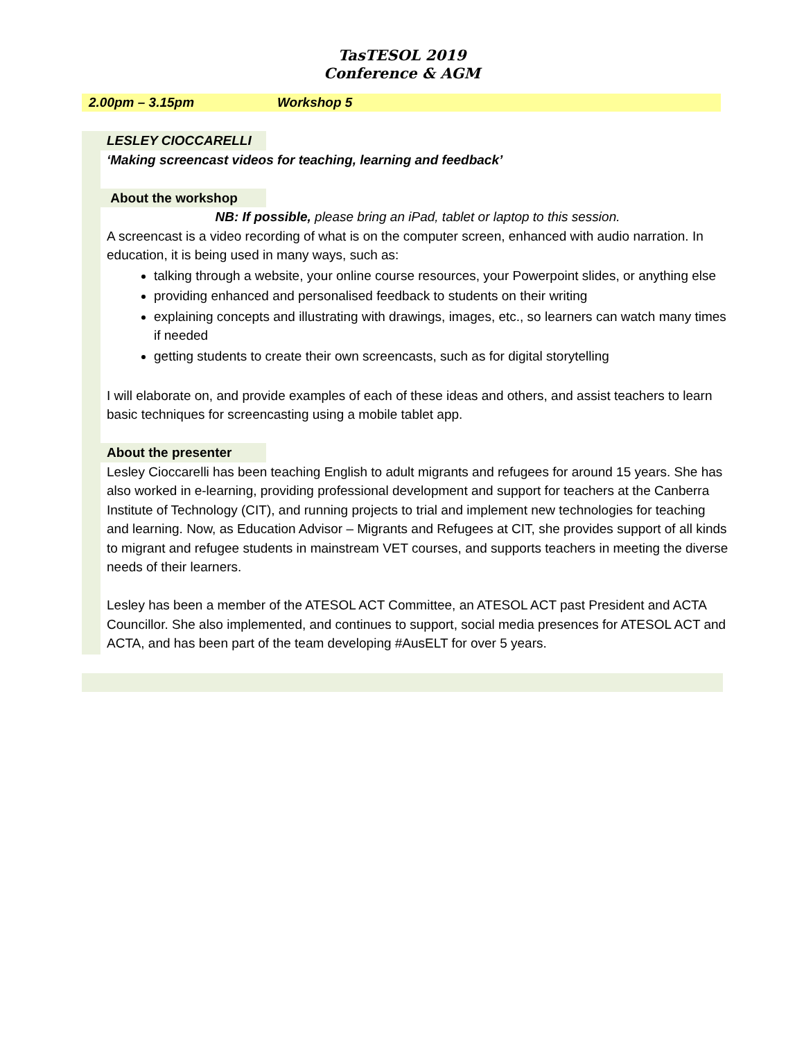TasTESOL 2019
Conference & AGM
2.00pm – 3.15pm Workshop 5
LESLEY CIOCCARELLI
‘Making screencast videos for teaching, learning and feedback’
About the workshop
NB: If possible, please bring an iPad, tablet or laptop to this session.
A screencast is a video recording of what is on the computer screen, enhanced with audio narration. In education, it is being used in many ways, such as:
talking through a website, your online course resources, your Powerpoint slides, or anything else
providing enhanced and personalised feedback to students on their writing
explaining concepts and illustrating with drawings, images, etc., so learners can watch many times if needed
getting students to create their own screencasts, such as for digital storytelling
I will elaborate on, and provide examples of each of these ideas and others, and assist teachers to learn basic techniques for screencasting using a mobile tablet app.
About the presenter
Lesley Cioccarelli has been teaching English to adult migrants and refugees for around 15 years. She has also worked in e-learning, providing professional development and support for teachers at the Canberra Institute of Technology (CIT), and running projects to trial and implement new technologies for teaching and learning. Now, as Education Advisor – Migrants and Refugees at CIT, she provides support of all kinds to migrant and refugee students in mainstream VET courses, and supports teachers in meeting the diverse needs of their learners.
Lesley has been a member of the ATESOL ACT Committee, an ATESOL ACT past President and ACTA Councillor. She also implemented, and continues to support, social media presences for ATESOL ACT and ACTA, and has been part of the team developing #AusELT for over 5 years.